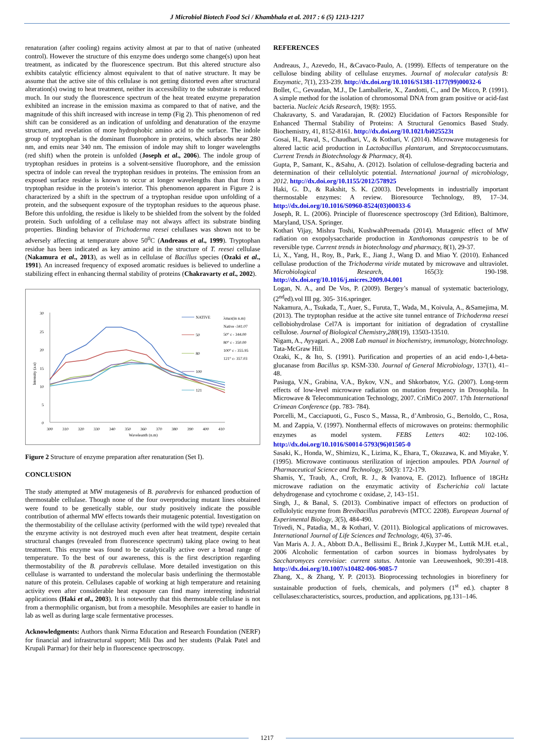J Microbiol Biotech Food Sci / Khambhala et al. 2017 : 6 (5) 1213-1217
renaturation (after cooling) regains activity almost at par to that of native (unheated control). However the structure of this enzyme does undergo some change(s) upon heat treatment, as indicated by the fluorescence spectrum. But this altered structure also exhibits catalytic efficiency almost equivalent to that of native structure. It may be assume that the active site of this cellulase is not getting distorted even after structural alteration(s) owing to heat treatment, neither its accessibility to the substrate is reduced much. In our study the fluorescence spectrum of the heat treated enzyme preparation exhibited an increase in the emission maxima as compared to that of native, and the magnitude of this shift increased with increase in temp (Fig 2). This phenomenon of red shift can be considered as an indication of unfolding and denaturation of the enzyme structure, and revelation of more hydrophobic amino acid to the surface. The indole group of tryptophan is the dominant fluorophore in proteins, which absorbs near 280 nm, and emits near 340 nm. The emission of indole may shift to longer wavelengths (red shift) when the protein is unfolded (Joseph et al., 2006). The indole group of tryptophan residues in proteins is a solvent-sensitive fluorophore, and the emission spectra of indole can reveal the tryptophan residues in proteins. The emission from an exposed surface residue is known to occur at longer wavelengths than that from a tryptophan residue in the protein’s interior. This phenomenon apparent in Figure 2 is characterized by a shift in the spectrum of a tryptophan residue upon unfolding of a protein, and the subsequent exposure of the tryptophan residues to the aqueous phase. Before this unfolding, the residue is likely to be shielded from the solvent by the folded protein. Such unfolding of a cellulase may not always affect its substrate binding properties. Binding behavior of Trichoderma reesei celullases was shown not to be adversely affecting at temperature above 50<sup>0</sup>C (Andreaus et al., 1999). Tryptophan residue has been indicated as key amino acid in the structure of T. reesei cellulase (Nakamura et al., 2013), as well as in cellulase of Bacillus species (Ozaki et al., 1991). An increased frequency of exposed aromatic residues is believed to underline a stabilizing effect in enhancing thermal stability of proteins (Chakravarty et al., 2002).
0
5
10
15
20
25
30
300
310
320
330
340
350
360
370
380
390
400
410
Waveleanth (n.m)
Intensity (a.u)
NATIVE
50
80
100
121
λmax(in n.m)
Native -341.07
50° c - 344.00
80° c - 350.00
100° c - 355.95
121° c- 357.03
Figure 2 Structure of enzyme preparation after renaturation (Set I).
CONCLUSION
The study attempted at MW mutagenesis of B. parabrevis for enhanced production of thermostable cellulase. Though none of the four overproducing mutant lines obtained were found to be genetically stable, our study positively indicate the possible contribution of athermal MW effects towards their mutagenic potential. Investigation on the thermostability of the cellulase activity (performed with the wild type) revealed that the enzyme activity is not destroyed much even after heat treatment, despite certain structural changes (revealed from fluorescence spectrum) taking place owing to heat treatment. This enzyme was found to be catalytically active over a broad range of temperature. To the best of our awareness, this is the first description regarding thermostability of the B. parabrevis cellulase. More detailed investigation on this cellulase is warranted to understand the molecular basis underlining the thermostable nature of this protein. Cellulases capable of working at high temperature and retaining activity even after considerable heat exposure can find many interesting industrial applications (Haki et al., 2003). It is noteworthy that this thermostable cellulase is not from a thermophilic organism, but from a mesophile. Mesophiles are easier to handle in lab as well as during large scale fermentative processes.
Acknowledgments: Authors thank Nirma Education and Research Foundation (NERF) for financial and infrastructural support; Mili Das and her students (Palak Patel and Krupali Parmar) for their help in fluorescence spectroscopy.
REFERENCES
Andreaus, J., Azevedo, H., &Cavaco-Paulo, A. (1999). Effects of temperature on the cellulose binding ability of cellulase enzymes. Journal of molecular catalysis B: Enzymatic, 7(1), 233-239. http://dx.doi.org/10.1016/S1381-1177(99)00032-6
Bollet, C., Gevaudan, M.J., De Lamballerie, X., Zandotti, C., and De Micco, P. (1991). A simple method for the isolation of chromosomal DNA from gram positive or acid-fast bacteria. Nucleic Acids Research, 19(8): 1955.
Chakravarty, S. and Varadarajan, R. (2002) Elucidation of Factors Responsible for Enhanced Thermal Stability of Proteins: A Structural Genomics Based Study. Biochemistry, 41, 8152-8161. http://dx.doi.org/10.1021/bi025523t
Gosai, H., Raval, S., Chaudhari, V., & Kothari, V. (2014). Microwave mutagenesis for altered lactic acid production in Lactobacillus plantarum, and Streptococcusmutans. Current Trends in Biotechnology & Pharmacy, 8(4).
Gupta, P., Samant, K., &Sahu, A. (2012). Isolation of cellulose-degrading bacteria and determination of their cellulolytic potential. International journal of microbiology, 2012. http://dx.doi.org/10.1155/2012/578925
Haki, G. D., & Rakshit, S. K. (2003). Developments in industrially important thermostable enzymes: A review. Bioresource Technology, 89, 17–34. http://dx.doi.org/10.1016/S0960-8524(03)00033-6
Joseph, R. L. (2006). Principle of fluorescence spectroscopy (3rd Edition), Baltimore, Maryland, USA. Springer.
Kothari Vijay, Mishra Toshi, KushwahPreemada (2014). Mutagenic effect of MW radiation on exopolysaccharide production in Xanthomonas campestris to be of reversible type. Current trends in biotechnology and pharmacy, 8(1), 29-37.
Li, X., Yang, H., Roy, B., Park, E., Jiang J., Wang D. and Miao Y. (2010). Enhanced cellulase production of the Trichoderma viride mutated by microwave and ultraviolet. Microbiological Research, 165(3): 190-198. http://dx.doi.org/10.1016/j.micres.2009.04.001
Logan, N. A., and De Vos, P. (2009). Bergey’s manual of systematic bacteriology, (2<sup>nd</sup>ed).vol III pg. 305- 316.springer.
Nakamura, A., Tsukada, T., Auer, S., Furuta, T., Wada, M., Koivula, A., &Samejima, M. (2013). The tryptophan residue at the active site tunnel entrance of Trichoderma reesei cellobiohydrolase Cel7A is important for initiation of degradation of crystalline cellulose. Journal of Biological Chemistry,288(19), 13503-13510.
Nigam, A., Ayyagari. A., 2008 Lab manual in biochemistry, immunology, biotechnology. Tata-McGraw Hill.
Ozaki, K., & Ito, S. (1991). Purification and properties of an acid endo-1,4-beta-glucanase from Bacillus sp. KSM-330. Journal of General Microbiology, 137(1), 41–48.
Pasiuga, V.N., Grabina, V.A., Bykov, V.N., and Shkorbatov, Y.G. (2007). Long-term effects of low-level microwave radiation on mutation frequency in Drosophila. In Microwave & Telecommunication Technology, 2007. CriMiCo 2007. 17th International Crimean Conference (pp. 783- 784).
Porcelli, M., Cacciapuoti, G., Fusco S., Massa, R., d’Ambrosio, G., Bertoldo, C., Rosa, M. and Zappia, V. (1997). Nonthermal effects of microwaves on proteins: thermophilic enzymes as model system. FEBS Letters 402: 102-106. http://dx.doi.org/10.1016/S0014-5793(96)01505-0
Sasaki, K., Honda, W., Shimizu, K., Lizima, K., Ehara, T., Okuzawa, K. and Miyake, Y. (1995). Microwave continuous sterilization of injection ampoules. PDA Journal of Pharmaceutical Science and Technology, 50(3): 172-179.
Shamis, Y., Traub, A., Croft, R. J., & Ivanova, E. (2012). Influence of 18GHz microwave radiation on the enzymatic activity of Escherichia coli lactate dehydrogenase and cytochrome c oxidase, 2, 143–151.
Singh, J., & Banal, S. (2013). Combinative impact of effectors on production of cellulolytic enzyme from Brevibacillus parabrevis (MTCC 2208). European Journal of Experimental Biology, 3(5), 484-490.
Trivedi, N., Patadia, M., & Kothari, V. (2011). Biological applications of microwaves. International Journal of Life Sciences and Technology, 4(6), 37-46.
Van Maris A. J. A., Abbott D.A., Bellissimi E., Brink J.,Kuyper M., Luttik M.H. et.al., 2006 Alcoholic fermentation of carbon sources in biomass hydrolysates by Saccharomyces cerevisiae: current status. Antonie van Leeuwenhoek, 90:391-418. http://dx.doi.org/10.1007/s10482-006-9085-7
Zhang, X., & Zhang, Y. P. (2013). Bioprocessing technologies in biorefinery for sustainable production of fuels, chemicals, and polymers (1<sup>st</sup> ed.). chapter 8 cellulases:characteristics, sources, production, and applications, pg.131–146.
1217